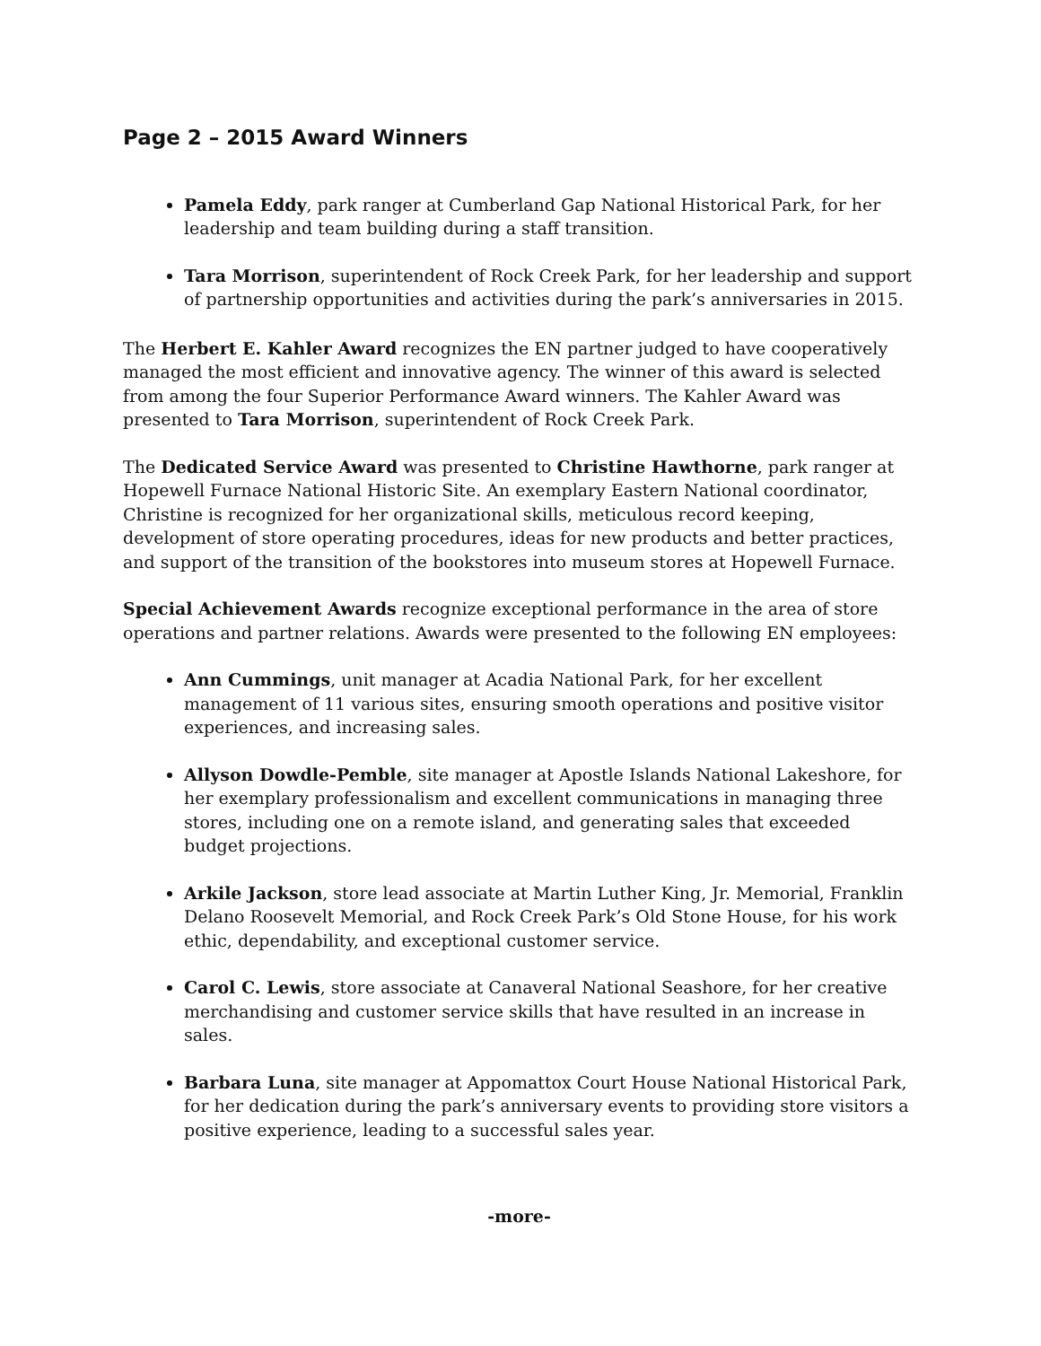Page 2 – 2015 Award Winners
Pamela Eddy, park ranger at Cumberland Gap National Historical Park, for her leadership and team building during a staff transition.
Tara Morrison, superintendent of Rock Creek Park, for her leadership and support of partnership opportunities and activities during the park’s anniversaries in 2015.
The Herbert E. Kahler Award recognizes the EN partner judged to have cooperatively managed the most efficient and innovative agency. The winner of this award is selected from among the four Superior Performance Award winners. The Kahler Award was presented to Tara Morrison, superintendent of Rock Creek Park.
The Dedicated Service Award was presented to Christine Hawthorne, park ranger at Hopewell Furnace National Historic Site. An exemplary Eastern National coordinator, Christine is recognized for her organizational skills, meticulous record keeping, development of store operating procedures, ideas for new products and better practices, and support of the transition of the bookstores into museum stores at Hopewell Furnace.
Special Achievement Awards recognize exceptional performance in the area of store operations and partner relations. Awards were presented to the following EN employees:
Ann Cummings, unit manager at Acadia National Park, for her excellent management of 11 various sites, ensuring smooth operations and positive visitor experiences, and increasing sales.
Allyson Dowdle-Pemble, site manager at Apostle Islands National Lakeshore, for her exemplary professionalism and excellent communications in managing three stores, including one on a remote island, and generating sales that exceeded budget projections.
Arkile Jackson, store lead associate at Martin Luther King, Jr. Memorial, Franklin Delano Roosevelt Memorial, and Rock Creek Park’s Old Stone House, for his work ethic, dependability, and exceptional customer service.
Carol C. Lewis, store associate at Canaveral National Seashore, for her creative merchandising and customer service skills that have resulted in an increase in sales.
Barbara Luna, site manager at Appomattox Court House National Historical Park, for her dedication during the park’s anniversary events to providing store visitors a positive experience, leading to a successful sales year.
-more-